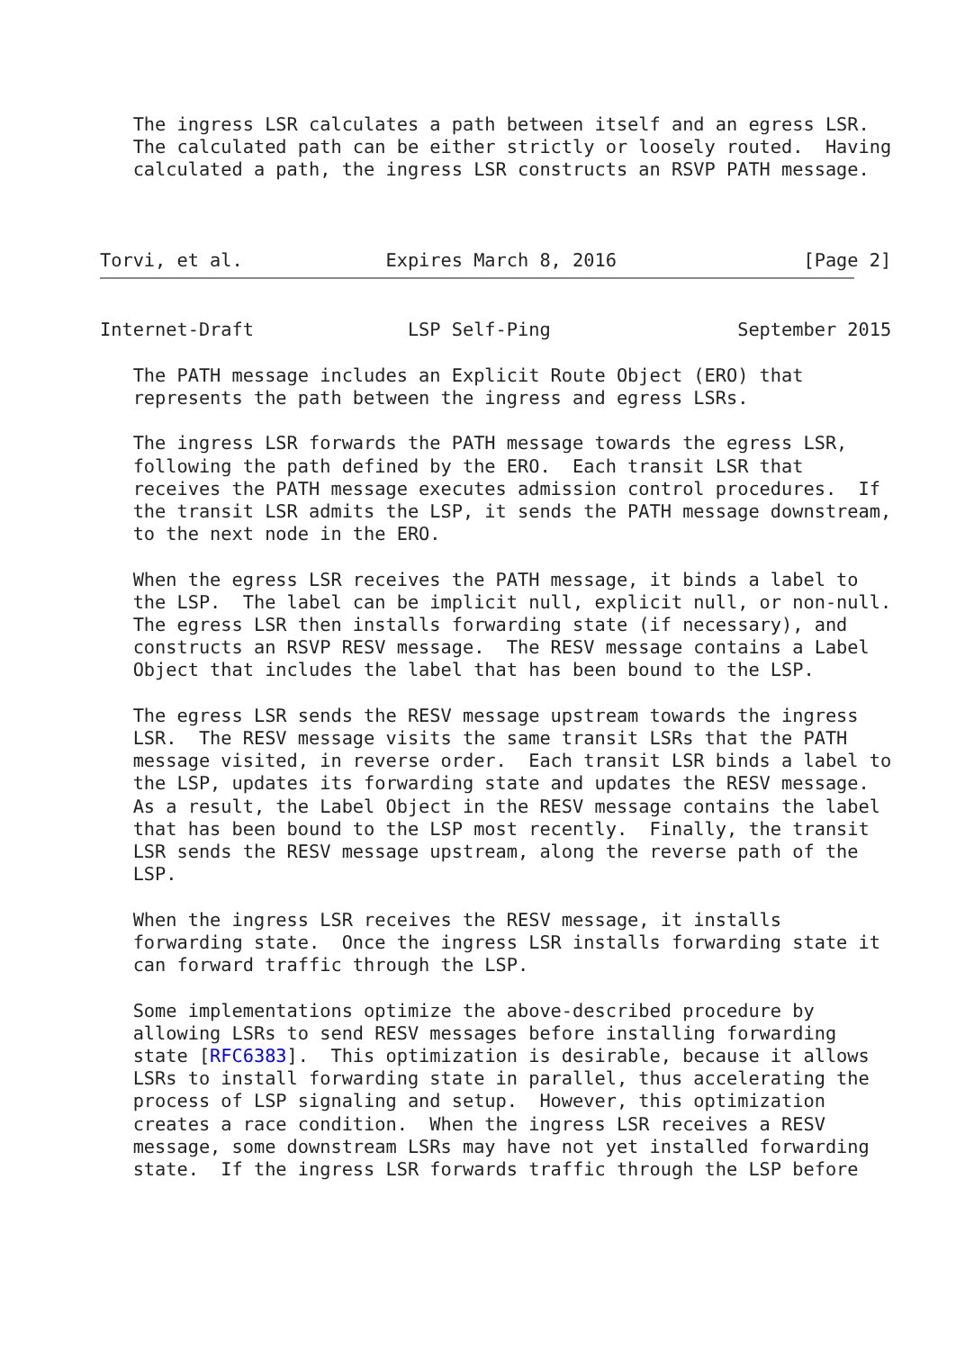The ingress LSR calculates a path between itself and an egress LSR.
   The calculated path can be either strictly or loosely routed.  Having
   calculated a path, the ingress LSR constructs an RSVP PATH message.



Torvi, et al.             Expires March 8, 2016                 [Page 2]
Internet-Draft              LSP Self-Ping                 September 2015

   The PATH message includes an Explicit Route Object (ERO) that
   represents the path between the ingress and egress LSRs.

   The ingress LSR forwards the PATH message towards the egress LSR,
   following the path defined by the ERO.  Each transit LSR that
   receives the PATH message executes admission control procedures.  If
   the transit LSR admits the LSP, it sends the PATH message downstream,
   to the next node in the ERO.

   When the egress LSR receives the PATH message, it binds a label to
   the LSP.  The label can be implicit null, explicit null, or non-null.
   The egress LSR then installs forwarding state (if necessary), and
   constructs an RSVP RESV message.  The RESV message contains a Label
   Object that includes the label that has been bound to the LSP.

   The egress LSR sends the RESV message upstream towards the ingress
   LSR.  The RESV message visits the same transit LSRs that the PATH
   message visited, in reverse order.  Each transit LSR binds a label to
   the LSP, updates its forwarding state and updates the RESV message.
   As a result, the Label Object in the RESV message contains the label
   that has been bound to the LSP most recently.  Finally, the transit
   LSR sends the RESV message upstream, along the reverse path of the
   LSP.

   When the ingress LSR receives the RESV message, it installs
   forwarding state.  Once the ingress LSR installs forwarding state it
   can forward traffic through the LSP.

   Some implementations optimize the above-described procedure by
   allowing LSRs to send RESV messages before installing forwarding
   state [RFC6383].  This optimization is desirable, because it allows
   LSRs to install forwarding state in parallel, thus accelerating the
   process of LSP signaling and setup.  However, this optimization
   creates a race condition.  When the ingress LSR receives a RESV
   message, some downstream LSRs may have not yet installed forwarding
   state.  If the ingress LSR forwards traffic through the LSP before